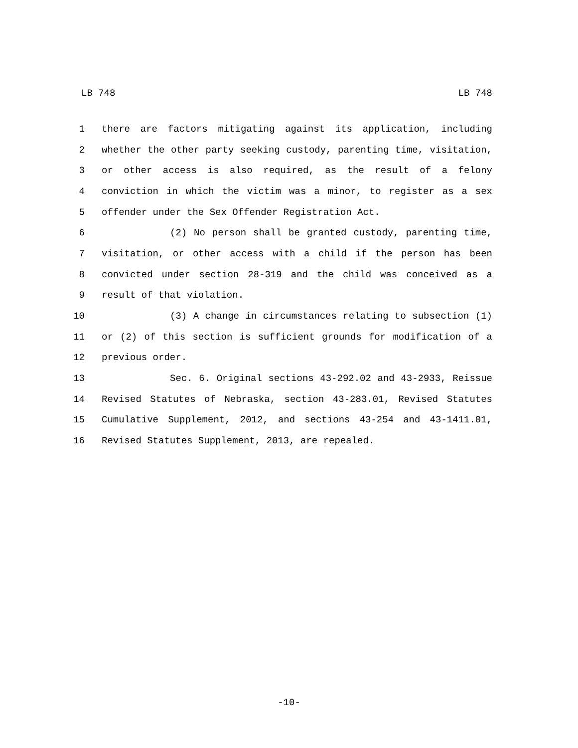LB 748 LB 748
1 there are factors mitigating against its application, including
2 whether the other party seeking custody, parenting time, visitation,
3 or other access is also required, as the result of a felony
4 conviction in which the victim was a minor, to register as a sex
5 offender under the Sex Offender Registration Act.
6 (2) No person shall be granted custody, parenting time,
7 visitation, or other access with a child if the person has been
8 convicted under section 28-319 and the child was conceived as a
9 result of that violation.
10 (3) A change in circumstances relating to subsection (1)
11 or (2) of this section is sufficient grounds for modification of a
12 previous order.
13 Sec. 6. Original sections 43-292.02 and 43-2933, Reissue
14 Revised Statutes of Nebraska, section 43-283.01, Revised Statutes
15 Cumulative Supplement, 2012, and sections 43-254 and 43-1411.01,
16 Revised Statutes Supplement, 2013, are repealed.
-10-